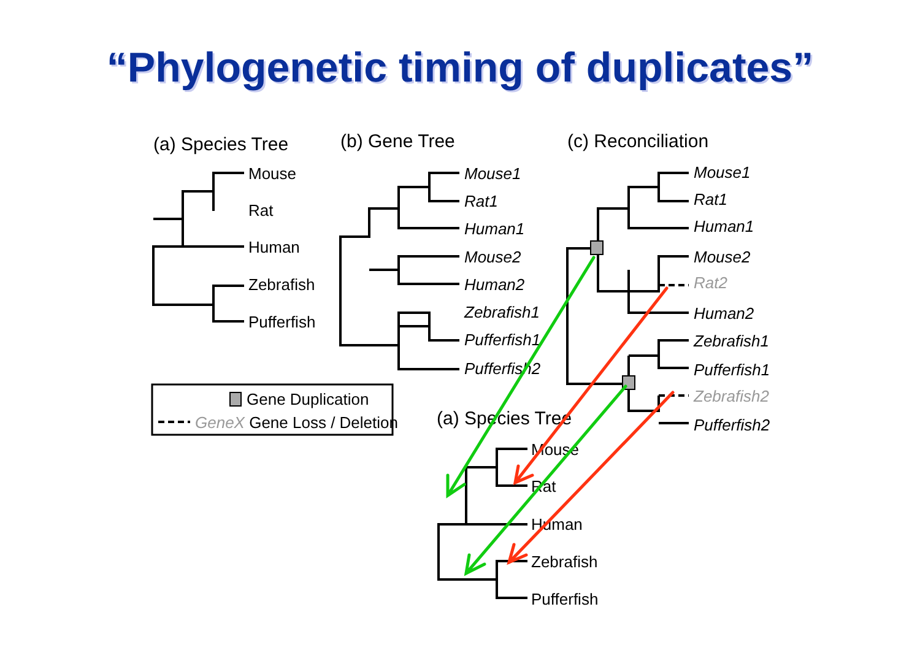“Phylogenetic timing of duplicates”
(a) Species Tree
(b) Gene Tree
(c) Reconciliation
(a) Species Tree
Mouse
Rat
Human
Zebrafish
Pufferfish
Mouse1
Rat1
Human1
Mouse2
Human2
Zebrafish1
Pufferfish1
Pufferfish2
Mouse1
Rat1
Human1
Mouse2
Rat2
Human2
Zebrafish1
Pufferfish1
Zebrafish2
Pufferfish2
Gene Duplication
GeneX Gene Loss / Deletion
Mouse
Rat
Human
Zebrafish
Pufferfish